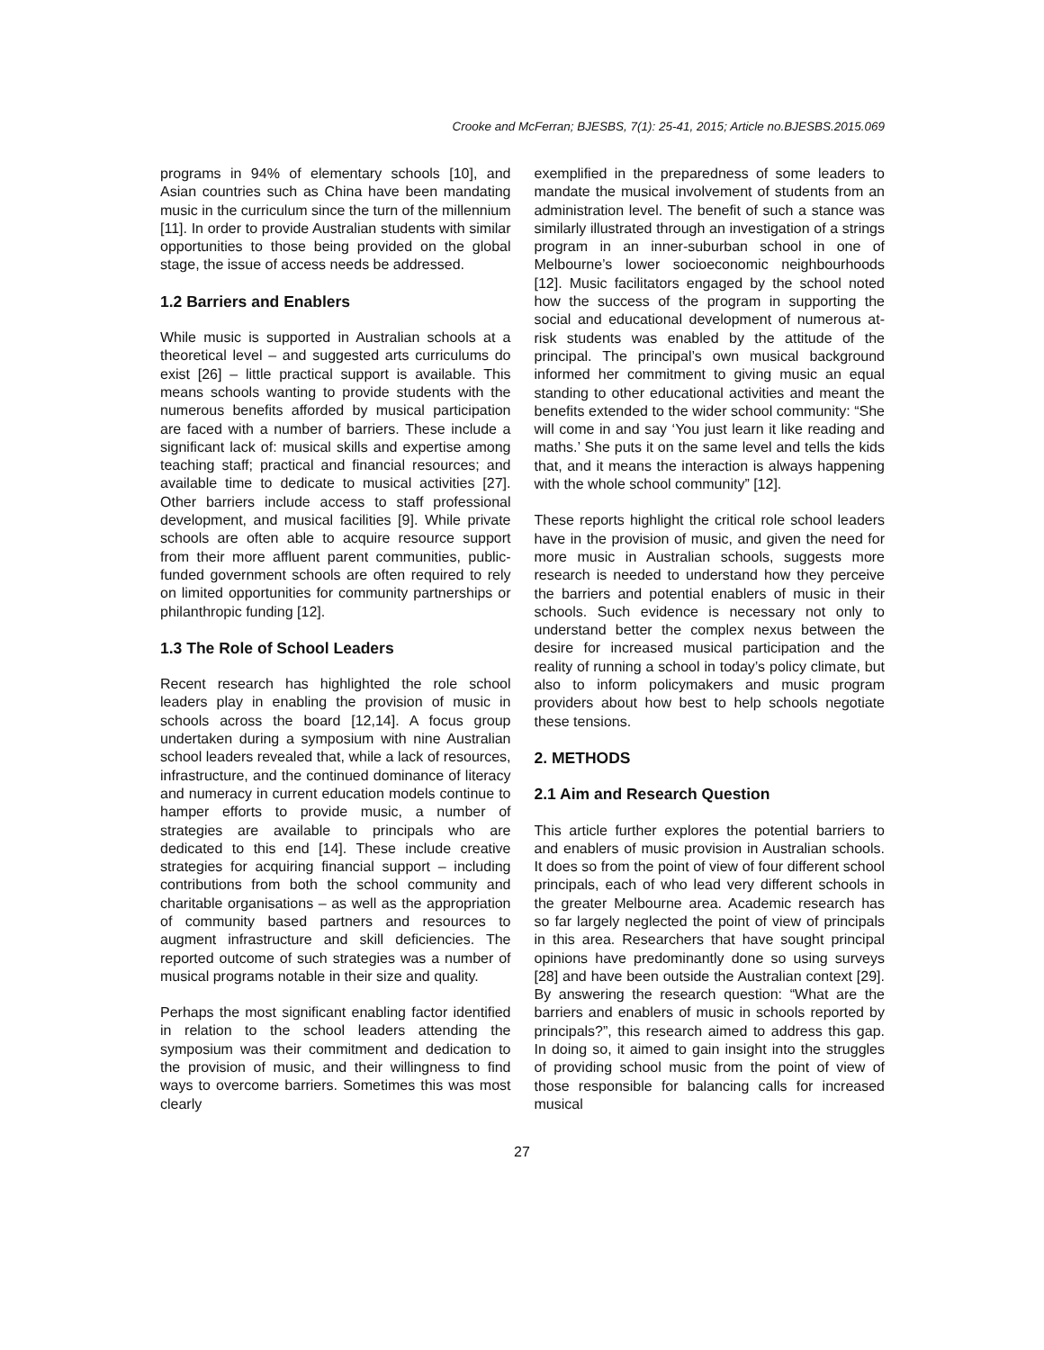Crooke and McFerran; BJESBS, 7(1): 25-41, 2015; Article no.BJESBS.2015.069
programs in 94% of elementary schools [10], and Asian countries such as China have been mandating music in the curriculum since the turn of the millennium [11]. In order to provide Australian students with similar opportunities to those being provided on the global stage, the issue of access needs be addressed.
1.2 Barriers and Enablers
While music is supported in Australian schools at a theoretical level – and suggested arts curriculums do exist [26] – little practical support is available. This means schools wanting to provide students with the numerous benefits afforded by musical participation are faced with a number of barriers. These include a significant lack of: musical skills and expertise among teaching staff; practical and financial resources; and available time to dedicate to musical activities [27]. Other barriers include access to staff professional development, and musical facilities [9]. While private schools are often able to acquire resource support from their more affluent parent communities, public-funded government schools are often required to rely on limited opportunities for community partnerships or philanthropic funding [12].
1.3 The Role of School Leaders
Recent research has highlighted the role school leaders play in enabling the provision of music in schools across the board [12,14]. A focus group undertaken during a symposium with nine Australian school leaders revealed that, while a lack of resources, infrastructure, and the continued dominance of literacy and numeracy in current education models continue to hamper efforts to provide music, a number of strategies are available to principals who are dedicated to this end [14]. These include creative strategies for acquiring financial support – including contributions from both the school community and charitable organisations – as well as the appropriation of community based partners and resources to augment infrastructure and skill deficiencies. The reported outcome of such strategies was a number of musical programs notable in their size and quality.
Perhaps the most significant enabling factor identified in relation to the school leaders attending the symposium was their commitment and dedication to the provision of music, and their willingness to find ways to overcome barriers. Sometimes this was most clearly
exemplified in the preparedness of some leaders to mandate the musical involvement of students from an administration level. The benefit of such a stance was similarly illustrated through an investigation of a strings program in an inner-suburban school in one of Melbourne’s lower socioeconomic neighbourhoods [12]. Music facilitators engaged by the school noted how the success of the program in supporting the social and educational development of numerous at-risk students was enabled by the attitude of the principal. The principal’s own musical background informed her commitment to giving music an equal standing to other educational activities and meant the benefits extended to the wider school community: “She will come in and say ‘You just learn it like reading and maths.’ She puts it on the same level and tells the kids that, and it means the interaction is always happening with the whole school community” [12].
These reports highlight the critical role school leaders have in the provision of music, and given the need for more music in Australian schools, suggests more research is needed to understand how they perceive the barriers and potential enablers of music in their schools. Such evidence is necessary not only to understand better the complex nexus between the desire for increased musical participation and the reality of running a school in today’s policy climate, but also to inform policymakers and music program providers about how best to help schools negotiate these tensions.
2. METHODS
2.1 Aim and Research Question
This article further explores the potential barriers to and enablers of music provision in Australian schools. It does so from the point of view of four different school principals, each of who lead very different schools in the greater Melbourne area. Academic research has so far largely neglected the point of view of principals in this area. Researchers that have sought principal opinions have predominantly done so using surveys [28] and have been outside the Australian context [29]. By answering the research question: “What are the barriers and enablers of music in schools reported by principals?”, this research aimed to address this gap. In doing so, it aimed to gain insight into the struggles of providing school music from the point of view of those responsible for balancing calls for increased musical
27